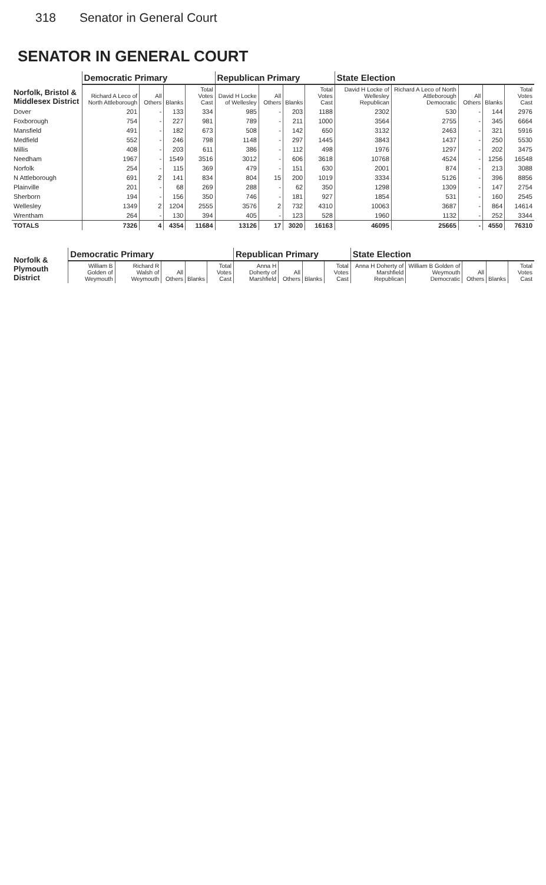318 Senator in General Court
SENATOR IN GENERAL COURT
| Norfolk, Bristol & Middlesex District | Democratic Primary | | | | Republican Primary | | | | State Election | | | | |
| --- | --- | --- | --- | --- | --- | --- | --- | --- | --- | --- | --- | --- | --- |
| | Richard A Leco of North Attleborough | All Others | Blanks | Total Votes Cast | David H Locke of Wellesley | All Others | Blanks | Total Votes Cast | David H Locke of Wellesley Republican | Richard A Leco of North Attleborough Democratic | All Others | Blanks | Total Votes Cast |
| Dover | 201 | - | 133 | 334 | 985 | - | 203 | 1188 | 2302 | 530 | - | 144 | 2976 |
| Foxborough | 754 | - | 227 | 981 | 789 | - | 211 | 1000 | 3564 | 2755 | - | 345 | 6664 |
| Mansfield | 491 | - | 182 | 673 | 508 | - | 142 | 650 | 3132 | 2463 | - | 321 | 5916 |
| Medfield | 552 | - | 246 | 798 | 1148 | - | 297 | 1445 | 3843 | 1437 | - | 250 | 5530 |
| Millis | 408 | - | 203 | 611 | 386 | - | 112 | 498 | 1976 | 1297 | - | 202 | 3475 |
| Needham | 1967 | - | 1549 | 3516 | 3012 | - | 606 | 3618 | 10768 | 4524 | - | 1256 | 16548 |
| Norfolk | 254 | - | 115 | 369 | 479 | - | 151 | 630 | 2001 | 874 | - | 213 | 3088 |
| N Attleborough | 691 | 2 | 141 | 834 | 804 | 15 | 200 | 1019 | 3334 | 5126 | - | 396 | 8856 |
| Plainville | 201 | - | 68 | 269 | 288 | - | 62 | 350 | 1298 | 1309 | - | 147 | 2754 |
| Sherborn | 194 | - | 156 | 350 | 746 | - | 181 | 927 | 1854 | 531 | - | 160 | 2545 |
| Wellesley | 1349 | 2 | 1204 | 2555 | 3576 | 2 | 732 | 4310 | 10063 | 3687 | - | 864 | 14614 |
| Wrentham | 264 | - | 130 | 394 | 405 | - | 123 | 528 | 1960 | 1132 | - | 252 | 3344 |
| TOTALS | 7326 | 4 | 4354 | 11684 | 13126 | 17 | 3020 | 16163 | 46095 | 25665 | - | 4550 | 76310 |
| Norfolk & Plymouth District | Democratic Primary | | | | | Republican Primary | | | | State Election | | | | |
| --- | --- | --- | --- | --- | --- | --- | --- | --- | --- | --- | --- | --- | --- | --- |
| | William B Golden of Weymouth | Richard R Walsh of Weymouth | All Others | Blanks | Total Votes Cast | Anna H Doherty of Marshfield | All Others | Blanks | Total Votes Cast | Anna H Doherty of Marshfield Republican | William B Golden of Weymouth Democratic | All Others | Blanks | Total Votes Cast |